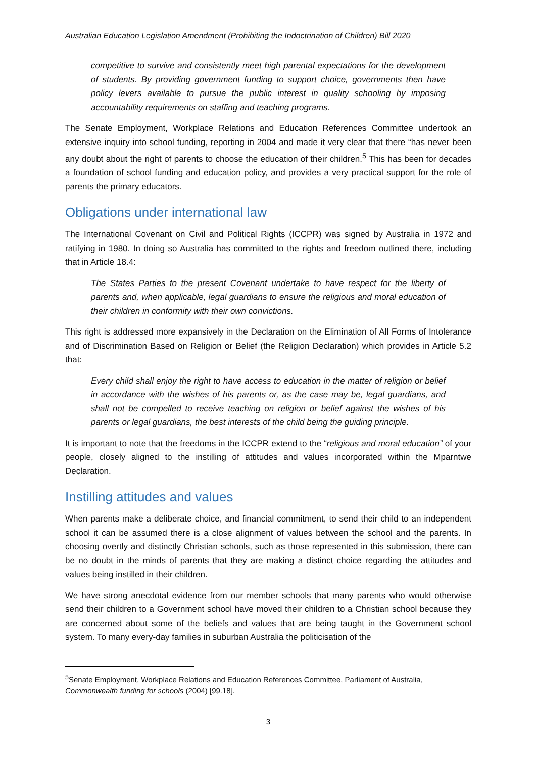Australian Education Legislation Amendment (Prohibiting the Indoctrination of Children) Bill 2020
competitive to survive and consistently meet high parental expectations for the development of students. By providing government funding to support choice, governments then have policy levers available to pursue the public interest in quality schooling by imposing accountability requirements on staffing and teaching programs.
The Senate Employment, Workplace Relations and Education References Committee undertook an extensive inquiry into school funding, reporting in 2004 and made it very clear that there “has never been any doubt about the right of parents to choose the education of their children.<sup>5</sup> This has been for decades a foundation of school funding and education policy, and provides a very practical support for the role of parents the primary educators.
Obligations under international law
The International Covenant on Civil and Political Rights (ICCPR) was signed by Australia in 1972 and ratifying in 1980. In doing so Australia has committed to the rights and freedom outlined there, including that in Article 18.4:
The States Parties to the present Covenant undertake to have respect for the liberty of parents and, when applicable, legal guardians to ensure the religious and moral education of their children in conformity with their own convictions.
This right is addressed more expansively in the Declaration on the Elimination of All Forms of Intolerance and of Discrimination Based on Religion or Belief (the Religion Declaration) which provides in Article 5.2 that:
Every child shall enjoy the right to have access to education in the matter of religion or belief in accordance with the wishes of his parents or, as the case may be, legal guardians, and shall not be compelled to receive teaching on religion or belief against the wishes of his parents or legal guardians, the best interests of the child being the guiding principle.
It is important to note that the freedoms in the ICCPR extend to the “religious and moral education” of your people, closely aligned to the instilling of attitudes and values incorporated within the Mparntwe Declaration.
Instilling attitudes and values
When parents make a deliberate choice, and financial commitment, to send their child to an independent school it can be assumed there is a close alignment of values between the school and the parents. In choosing overtly and distinctly Christian schools, such as those represented in this submission, there can be no doubt in the minds of parents that they are making a distinct choice regarding the attitudes and values being instilled in their children.
We have strong anecdotal evidence from our member schools that many parents who would otherwise send their children to a Government school have moved their children to a Christian school because they are concerned about some of the beliefs and values that are being taught in the Government school system. To many every-day families in suburban Australia the politicisation of the
<sup>5</sup> Senate Employment, Workplace Relations and Education References Committee, Parliament of Australia, Commonwealth funding for schools (2004) [99.18].
3